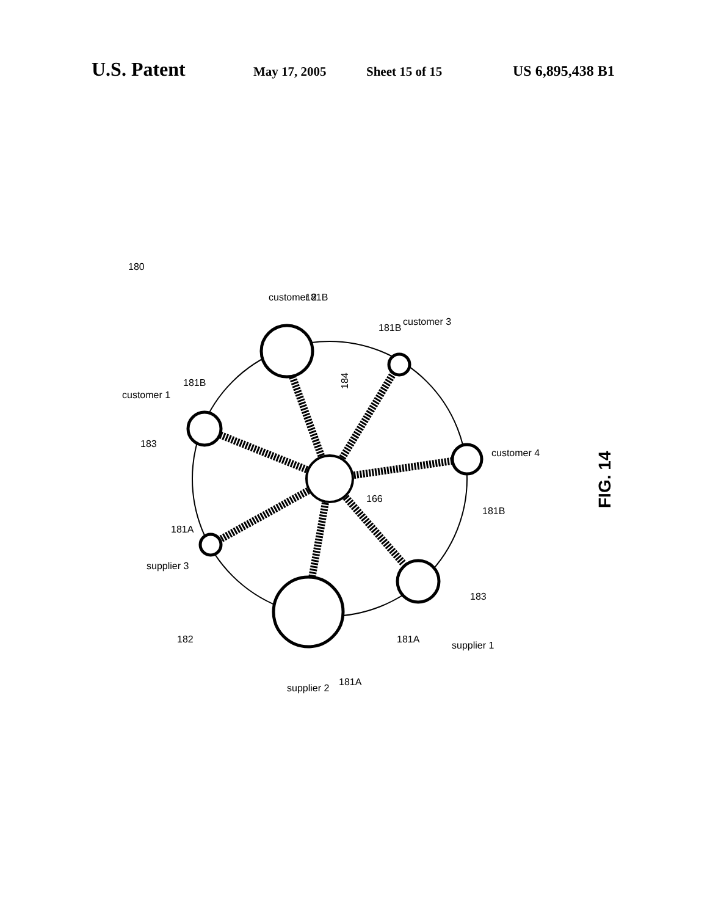U.S. Patent May 17, 2005 Sheet 15 of 15 US 6,895,438 B1
184
166
customer 4
FIG. 14
customer 2
181B
customer 3
181B
customer 1
181B
183
180
supplier 3
181A
182
supplier 2
181A
181A
supplier 1
183
181B